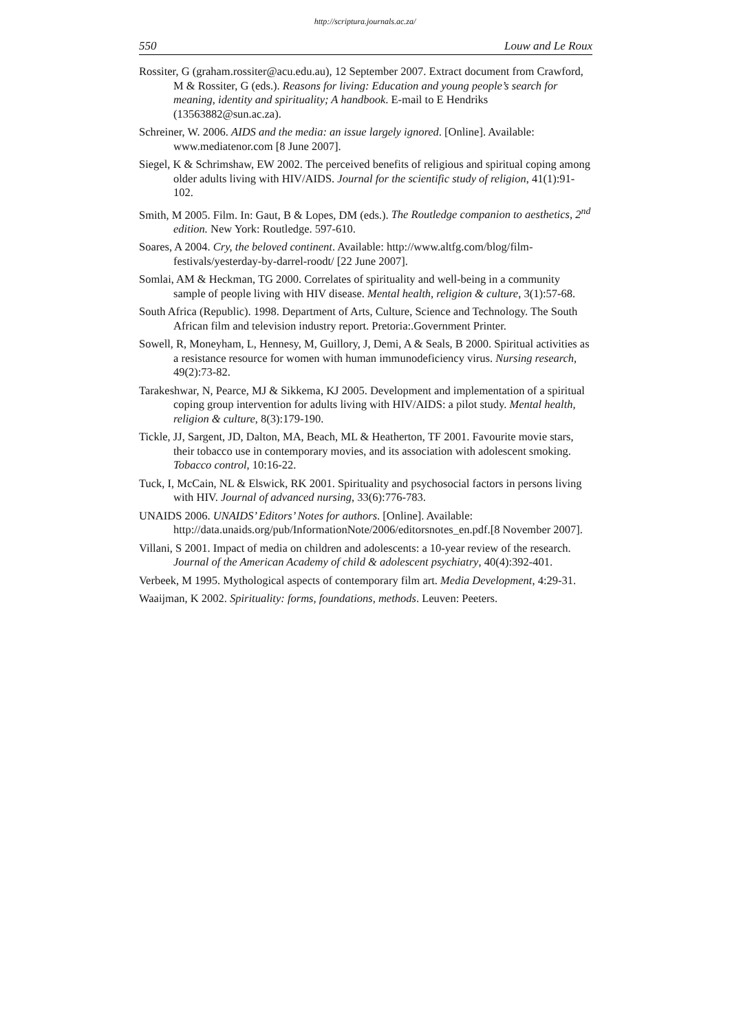http://scriptura.journals.ac.za/
550 Louw and Le Roux
Rossiter, G (graham.rossiter@acu.edu.au), 12 September 2007. Extract document from Crawford, M & Rossiter, G (eds.). Reasons for living: Education and young people’s search for meaning, identity and spirituality; A handbook. E-mail to E Hendriks (13563882@sun.ac.za).
Schreiner, W. 2006. AIDS and the media: an issue largely ignored. [Online]. Available: www.mediatenor.com [8 June 2007].
Siegel, K & Schrimshaw, EW 2002. The perceived benefits of religious and spiritual coping among older adults living with HIV/AIDS. Journal for the scientific study of religion, 41(1):91-102.
Smith, M 2005. Film. In: Gaut, B & Lopes, DM (eds.). The Routledge companion to aesthetics, 2<sup>nd</sup> edition. New York: Routledge. 597-610.
Soares, A 2004. Cry, the beloved continent. Available: http://www.altfg.com/blog/film-festivals/yesterday-by-darrel-roodt/ [22 June 2007].
Somlai, AM & Heckman, TG 2000. Correlates of spirituality and well-being in a community sample of people living with HIV disease. Mental health, religion & culture, 3(1):57-68.
South Africa (Republic). 1998. Department of Arts, Culture, Science and Technology. The South African film and television industry report. Pretoria:.Government Printer.
Sowell, R, Moneyham, L, Hennesy, M, Guillory, J, Demi, A & Seals, B 2000. Spiritual activities as a resistance resource for women with human immunodeficiency virus. Nursing research, 49(2):73-82.
Tarakeshwar, N, Pearce, MJ & Sikkema, KJ 2005. Development and implementation of a spiritual coping group intervention for adults living with HIV/AIDS: a pilot study. Mental health, religion & culture, 8(3):179-190.
Tickle, JJ, Sargent, JD, Dalton, MA, Beach, ML & Heatherton, TF 2001. Favourite movie stars, their tobacco use in contemporary movies, and its association with adolescent smoking. Tobacco control, 10:16-22.
Tuck, I, McCain, NL & Elswick, RK 2001. Spirituality and psychosocial factors in persons living with HIV. Journal of advanced nursing, 33(6):776-783.
UNAIDS 2006. UNAIDS’ Editors’ Notes for authors. [Online]. Available: http://data.unaids.org/pub/InformationNote/2006/editorsnotes_en.pdf.[8 November 2007].
Villani, S 2001. Impact of media on children and adolescents: a 10-year review of the research. Journal of the American Academy of child & adolescent psychiatry, 40(4):392-401.
Verbeek, M 1995. Mythological aspects of contemporary film art. Media Development, 4:29-31.
Waaijman, K 2002. Spirituality: forms, foundations, methods. Leuven: Peeters.